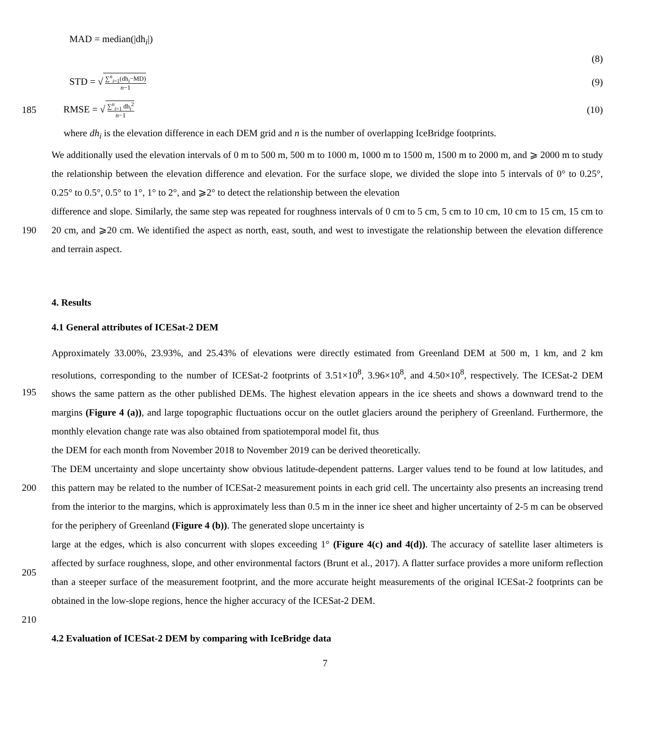MAD = median(|dh<sub>i</sub>|)
(8)
STD = √ ∑<sup>n</sup><sub>i=1</sub>(dh<sub>i</sub>−MD) n−1 (9)
185 RMSE = √ ∑<sup>n</sup><sub>i=1</sub> dh<sub>i</sub><sup>2</sup> n−1 (10)
where dh<sub>i</sub> is the elevation difference in each DEM grid and n is the number of overlapping IceBridge footprints.
We additionally used the elevation intervals of 0 m to 500 m, 500 m to 1000 m, 1000 m to 1500 m, 1500 m to 2000 m, and ⩾ 2000 m to study the relationship between the elevation difference and elevation. For the surface slope, we divided the slope into 5 intervals of 0° to 0.25°, 0.25° to 0.5°, 0.5° to 1°, 1° to 2°, and ⩾2° to detect the relationship between the elevation
190
difference and slope. Similarly, the same step was repeated for roughness intervals of 0 cm to 5 cm, 5 cm to 10 cm, 10 cm to 15 cm, 15 cm to 20 cm, and ⩾20 cm. We identified the aspect as north, east, south, and west to investigate the relationship between the elevation difference and terrain aspect.
4. Results
4.1 General attributes of ICESat-2 DEM
195
Approximately 33.00%, 23.93%, and 25.43% of elevations were directly estimated from Greenland DEM at 500 m, 1 km, and 2 km resolutions, corresponding to the number of ICESat-2 footprints of 3.51×10<sup>8</sup>, 3.96×10<sup>8</sup>, and 4.50×10<sup>8</sup>, respectively. The ICESat-2 DEM shows the same pattern as the other published DEMs. The highest elevation appears in the ice sheets and shows a downward trend to the margins (Figure 4 (a)), and large topographic fluctuations occur on the outlet glaciers around the periphery of Greenland. Furthermore, the monthly elevation change rate was also obtained from spatiotemporal model fit, thus
200
the DEM for each month from November 2018 to November 2019 can be derived theoretically.
The DEM uncertainty and slope uncertainty show obvious latitude-dependent patterns. Larger values tend to be found at low latitudes, and this pattern may be related to the number of ICESat-2 measurement points in each grid cell. The uncertainty also presents an increasing trend from the interior to the margins, which is approximately less than 0.5 m in the inner ice sheet and higher uncertainty of 2-5 m can be observed for the periphery of Greenland (Figure 4 (b)). The generated slope uncertainty is
205
large at the edges, which is also concurrent with slopes exceeding 1° (Figure 4(c) and 4(d)). The accuracy of satellite laser altimeters is affected by surface roughness, slope, and other environmental factors (Brunt et al., 2017). A flatter surface provides a more uniform reflection than a steeper surface of the measurement footprint, and the more accurate height measurements of the original ICESat-2 footprints can be obtained in the low-slope regions, hence the higher accuracy of the ICESat-2 DEM.
210
4.2 Evaluation of ICESat-2 DEM by comparing with IceBridge data
7